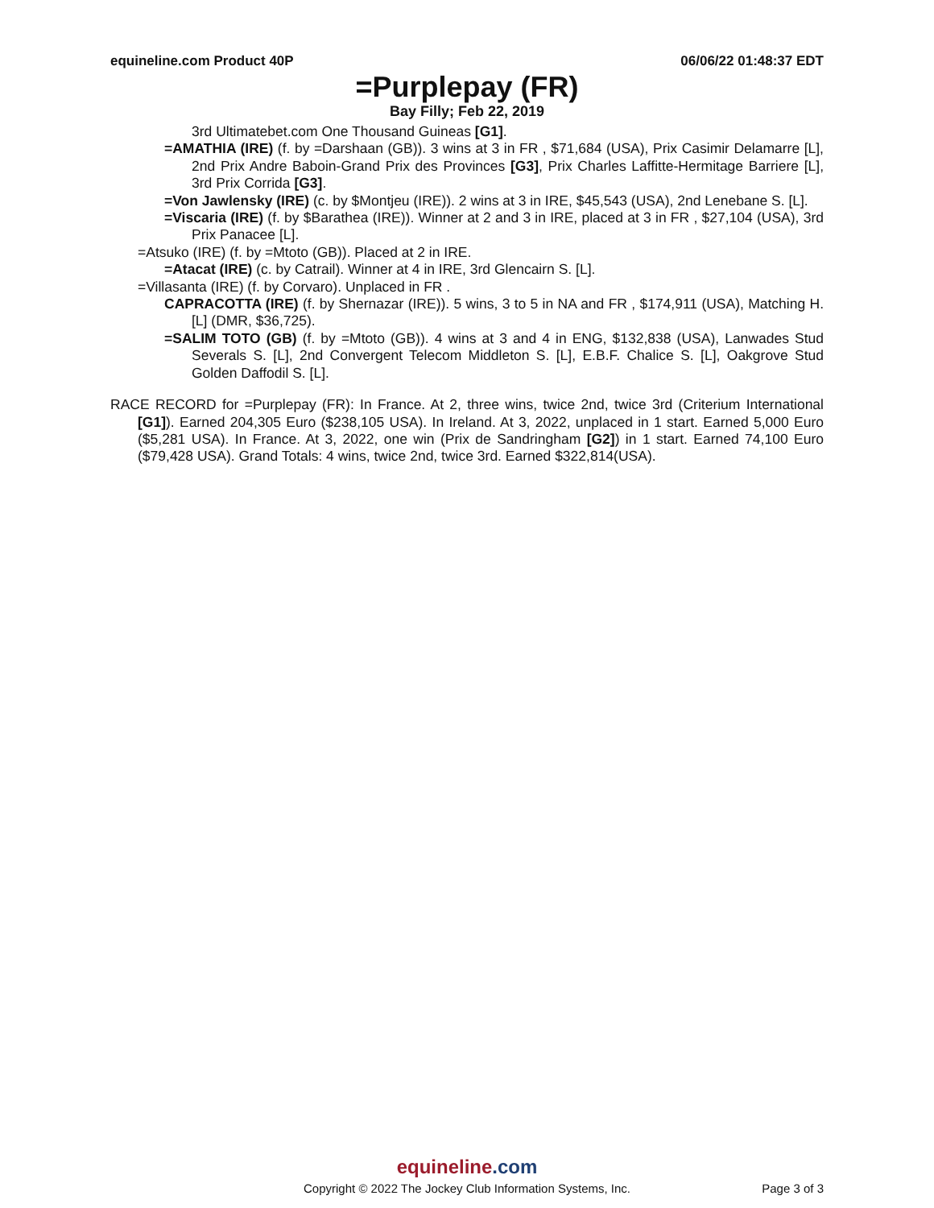equineline.com Product 40P 06/06/22 01:48:37 EDT
=Purplepay (FR)
Bay Filly; Feb 22, 2019
3rd Ultimatebet.com One Thousand Guineas [G1].
=AMATHIA (IRE) (f. by =Darshaan (GB)). 3 wins at 3 in FR , $71,684 (USA), Prix Casimir Delamarre [L], 2nd Prix Andre Baboin-Grand Prix des Provinces [G3], Prix Charles Laffitte-Hermitage Barriere [L], 3rd Prix Corrida [G3].
=Von Jawlensky (IRE) (c. by $Montjeu (IRE)). 2 wins at 3 in IRE, $45,543 (USA), 2nd Lenebane S. [L].
=Viscaria (IRE) (f. by $Barathea (IRE)). Winner at 2 and 3 in IRE, placed at 3 in FR , $27,104 (USA), 3rd Prix Panacee [L].
=Atsuko (IRE) (f. by =Mtoto (GB)). Placed at 2 in IRE.
=Atacat (IRE) (c. by Catrail). Winner at 4 in IRE, 3rd Glencairn S. [L].
=Villasanta (IRE) (f. by Corvaro). Unplaced in FR .
CAPRACOTTA (IRE) (f. by Shernazar (IRE)). 5 wins, 3 to 5 in NA and FR , $174,911 (USA), Matching H. [L] (DMR, $36,725).
=SALIM TOTO (GB) (f. by =Mtoto (GB)). 4 wins at 3 and 4 in ENG, $132,838 (USA), Lanwades Stud Severals S. [L], 2nd Convergent Telecom Middleton S. [L], E.B.F. Chalice S. [L], Oakgrove Stud Golden Daffodil S. [L].
RACE RECORD for =Purplepay (FR): In France. At 2, three wins, twice 2nd, twice 3rd (Criterium International [G1]). Earned 204,305 Euro ($238,105 USA). In Ireland. At 3, 2022, unplaced in 1 start. Earned 5,000 Euro ($5,281 USA). In France. At 3, 2022, one win (Prix de Sandringham [G2]) in 1 start. Earned 74,100 Euro ($79,428 USA). Grand Totals: 4 wins, twice 2nd, twice 3rd. Earned $322,814(USA).
equineline.com
Copyright © 2022 The Jockey Club Information Systems, Inc.
Page 3 of 3